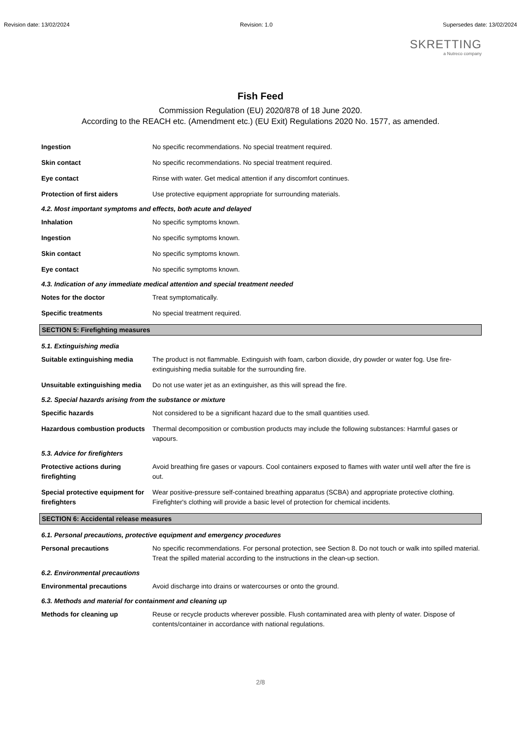Revision date: 13/02/2024 Revision: 1.0 Supersedes date: 13/02/2024
SKRETTING
a Nutreco company
Fish Feed
Commission Regulation (EU) 2020/878 of 18 June 2020.
According to the REACH etc. (Amendment etc.) (EU Exit) Regulations 2020 No. 1577, as amended.
Ingestion No specific recommendations. No special treatment required.
Skin contact No specific recommendations. No special treatment required.
Eye contact Rinse with water. Get medical attention if any discomfort continues.
Protection of first aiders Use protective equipment appropriate for surrounding materials.
4.2. Most important symptoms and effects, both acute and delayed
Inhalation No specific symptoms known.
Ingestion No specific symptoms known.
Skin contact No specific symptoms known.
Eye contact No specific symptoms known.
4.3. Indication of any immediate medical attention and special treatment needed
Notes for the doctor Treat symptomatically.
Specific treatments No special treatment required.
SECTION 5: Firefighting measures
5.1. Extinguishing media
Suitable extinguishing media
The product is not flammable. Extinguish with foam, carbon dioxide, dry powder or water fog. Use fire-extinguishing media suitable for the surrounding fire.
Unsuitable extinguishing media
Do not use water jet as an extinguisher, as this will spread the fire.
5.2. Special hazards arising from the substance or mixture
Specific hazards Not considered to be a significant hazard due to the small quantities used.
Hazardous combustion products
Thermal decomposition or combustion products may include the following substances: Harmful gases or vapours.
5.3. Advice for firefighters
Protective actions during firefighting
Avoid breathing fire gases or vapours. Cool containers exposed to flames with water until well after the fire is out.
Special protective equipment for firefighters
Wear positive-pressure self-contained breathing apparatus (SCBA) and appropriate protective clothing. Firefighter's clothing will provide a basic level of protection for chemical incidents.
SECTION 6: Accidental release measures
6.1. Personal precautions, protective equipment and emergency procedures
Personal precautions No specific recommendations. For personal protection, see Section 8. Do not touch or walk into spilled material. Treat the spilled material according to the instructions in the clean-up section.
6.2. Environmental precautions
Environmental precautions Avoid discharge into drains or watercourses or onto the ground.
6.3. Methods and material for containment and cleaning up
Methods for cleaning up Reuse or recycle products wherever possible. Flush contaminated area with plenty of water. Dispose of contents/container in accordance with national regulations.
2/8